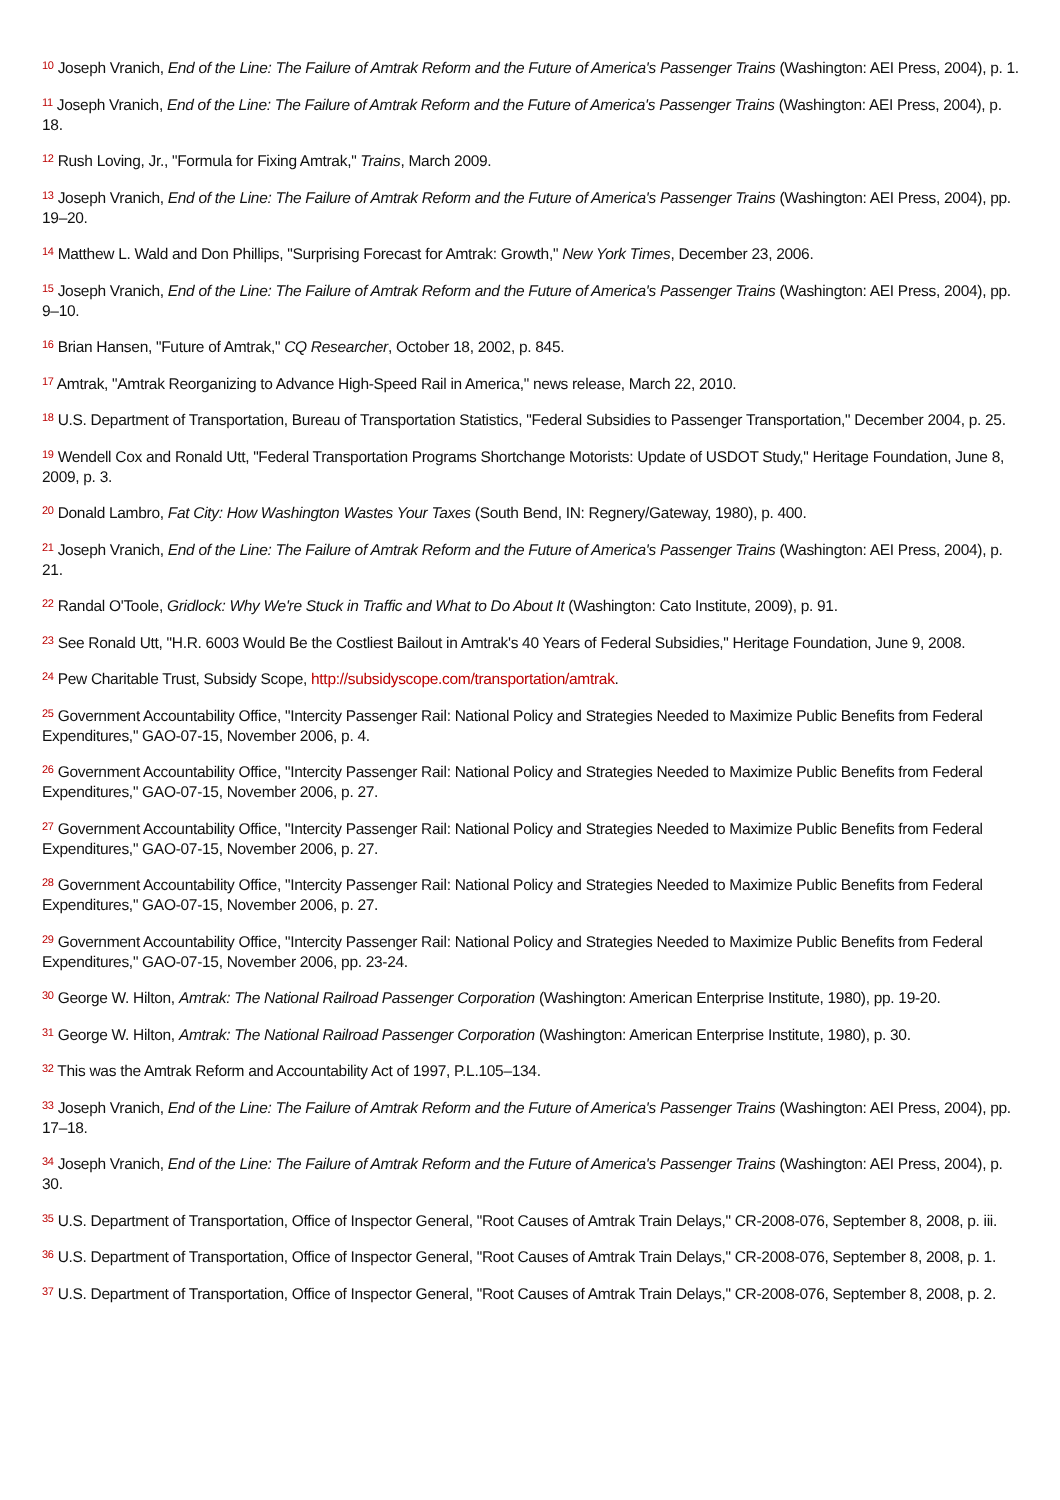<sup>10</sup> Joseph Vranich, End of the Line: The Failure of Amtrak Reform and the Future of America's Passenger Trains (Washington: AEI Press, 2004), p. 1.
<sup>11</sup> Joseph Vranich, End of the Line: The Failure of Amtrak Reform and the Future of America's Passenger Trains (Washington: AEI Press, 2004), p. 18.
<sup>12</sup> Rush Loving, Jr., "Formula for Fixing Amtrak," Trains, March 2009.
<sup>13</sup> Joseph Vranich, End of the Line: The Failure of Amtrak Reform and the Future of America's Passenger Trains (Washington: AEI Press, 2004), pp. 19–20.
<sup>14</sup> Matthew L. Wald and Don Phillips, "Surprising Forecast for Amtrak: Growth," New York Times, December 23, 2006.
<sup>15</sup> Joseph Vranich, End of the Line: The Failure of Amtrak Reform and the Future of America's Passenger Trains (Washington: AEI Press, 2004), pp. 9–10.
<sup>16</sup> Brian Hansen, "Future of Amtrak," CQ Researcher, October 18, 2002, p. 845.
<sup>17</sup> Amtrak, "Amtrak Reorganizing to Advance High-Speed Rail in America," news release, March 22, 2010.
<sup>18</sup> U.S. Department of Transportation, Bureau of Transportation Statistics, "Federal Subsidies to Passenger Transportation," December 2004, p. 25.
<sup>19</sup> Wendell Cox and Ronald Utt, "Federal Transportation Programs Shortchange Motorists: Update of USDOT Study," Heritage Foundation, June 8, 2009, p. 3.
<sup>20</sup> Donald Lambro, Fat City: How Washington Wastes Your Taxes (South Bend, IN: Regnery/Gateway, 1980), p. 400.
<sup>21</sup> Joseph Vranich, End of the Line: The Failure of Amtrak Reform and the Future of America's Passenger Trains (Washington: AEI Press, 2004), p. 21.
<sup>22</sup> Randal O'Toole, Gridlock: Why We're Stuck in Traffic and What to Do About It (Washington: Cato Institute, 2009), p. 91.
<sup>23</sup> See Ronald Utt, "H.R. 6003 Would Be the Costliest Bailout in Amtrak's 40 Years of Federal Subsidies," Heritage Foundation, June 9, 2008.
<sup>24</sup> Pew Charitable Trust, Subsidy Scope, http://subsidyscope.com/transportation/amtrak.
<sup>25</sup> Government Accountability Office, "Intercity Passenger Rail: National Policy and Strategies Needed to Maximize Public Benefits from Federal Expenditures," GAO-07-15, November 2006, p. 4.
<sup>26</sup> Government Accountability Office, "Intercity Passenger Rail: National Policy and Strategies Needed to Maximize Public Benefits from Federal Expenditures," GAO-07-15, November 2006, p. 27.
<sup>27</sup> Government Accountability Office, "Intercity Passenger Rail: National Policy and Strategies Needed to Maximize Public Benefits from Federal Expenditures," GAO-07-15, November 2006, p. 27.
<sup>28</sup> Government Accountability Office, "Intercity Passenger Rail: National Policy and Strategies Needed to Maximize Public Benefits from Federal Expenditures," GAO-07-15, November 2006, p. 27.
<sup>29</sup> Government Accountability Office, "Intercity Passenger Rail: National Policy and Strategies Needed to Maximize Public Benefits from Federal Expenditures," GAO-07-15, November 2006, pp. 23-24.
<sup>30</sup> George W. Hilton, Amtrak: The National Railroad Passenger Corporation (Washington: American Enterprise Institute, 1980), pp. 19-20.
<sup>31</sup> George W. Hilton, Amtrak: The National Railroad Passenger Corporation (Washington: American Enterprise Institute, 1980), p. 30.
<sup>32</sup> This was the Amtrak Reform and Accountability Act of 1997, P.L.105–134.
<sup>33</sup> Joseph Vranich, End of the Line: The Failure of Amtrak Reform and the Future of America's Passenger Trains (Washington: AEI Press, 2004), pp. 17–18.
<sup>34</sup> Joseph Vranich, End of the Line: The Failure of Amtrak Reform and the Future of America's Passenger Trains (Washington: AEI Press, 2004), p. 30.
<sup>35</sup> U.S. Department of Transportation, Office of Inspector General, "Root Causes of Amtrak Train Delays," CR-2008-076, September 8, 2008, p. iii.
<sup>36</sup> U.S. Department of Transportation, Office of Inspector General, "Root Causes of Amtrak Train Delays," CR-2008-076, September 8, 2008, p. 1.
<sup>37</sup> U.S. Department of Transportation, Office of Inspector General, "Root Causes of Amtrak Train Delays," CR-2008-076, September 8, 2008, p. 2.